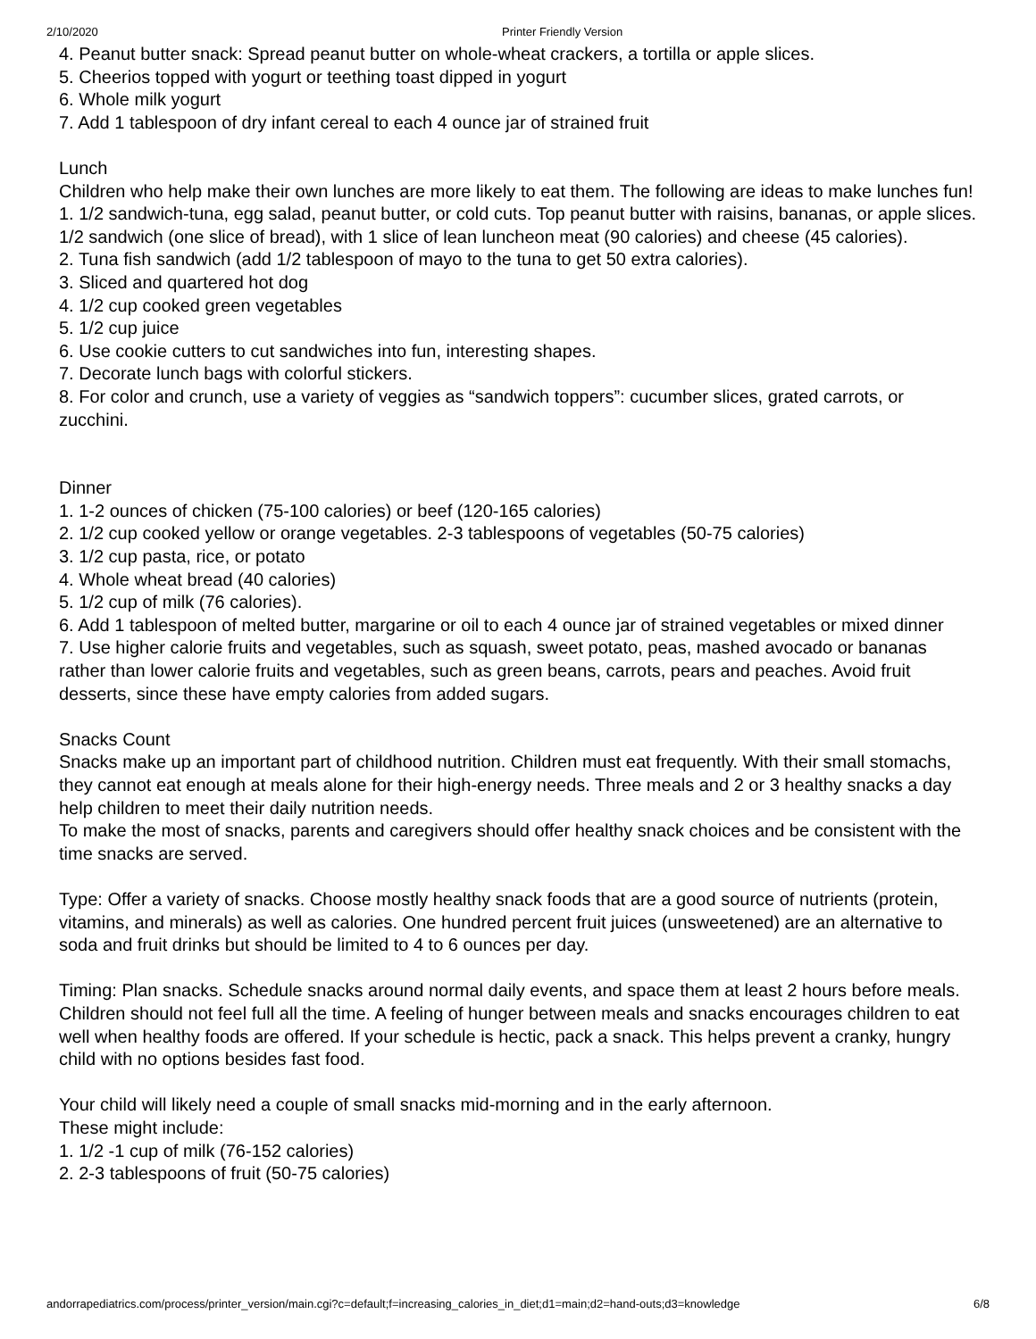2/10/2020 Printer Friendly Version
4. Peanut butter snack: Spread peanut butter on whole-wheat crackers, a tortilla or apple slices.
5. Cheerios topped with yogurt or teething toast dipped in yogurt
6. Whole milk yogurt
7. Add 1 tablespoon of dry infant cereal to each 4 ounce jar of strained fruit
Lunch
Children who help make their own lunches are more likely to eat them. The following are ideas to make lunches fun!
1. 1/2 sandwich-tuna, egg salad, peanut butter, or cold cuts. Top peanut butter with raisins, bananas, or apple slices. 1/2 sandwich (one slice of bread), with 1 slice of lean luncheon meat (90 calories) and cheese (45 calories).
2. Tuna fish sandwich (add 1/2 tablespoon of mayo to the tuna to get 50 extra calories).
3. Sliced and quartered hot dog
4. 1/2 cup cooked green vegetables
5. 1/2 cup juice
6. Use cookie cutters to cut sandwiches into fun, interesting shapes.
7. Decorate lunch bags with colorful stickers.
8. For color and crunch, use a variety of veggies as “sandwich toppers”: cucumber slices, grated carrots, or zucchini.
Dinner
1. 1-2 ounces of chicken (75-100 calories) or beef (120-165 calories)
2. 1/2 cup cooked yellow or orange vegetables. 2-3 tablespoons of vegetables (50-75 calories)
3. 1/2 cup pasta, rice, or potato
4. Whole wheat bread (40 calories)
5. 1/2 cup of milk (76 calories).
6. Add 1 tablespoon of melted butter, margarine or oil to each 4 ounce jar of strained vegetables or mixed dinner
7. Use higher calorie fruits and vegetables, such as squash, sweet potato, peas, mashed avocado or bananas rather than lower calorie fruits and vegetables, such as green beans, carrots, pears and peaches. Avoid fruit desserts, since these have empty calories from added sugars.
Snacks Count
Snacks make up an important part of childhood nutrition. Children must eat frequently. With their small stomachs, they cannot eat enough at meals alone for their high-energy needs. Three meals and 2 or 3 healthy snacks a day help children to meet their daily nutrition needs.
To make the most of snacks, parents and caregivers should offer healthy snack choices and be consistent with the time snacks are served.
Type: Offer a variety of snacks. Choose mostly healthy snack foods that are a good source of nutrients (protein, vitamins, and minerals) as well as calories. One hundred percent fruit juices (unsweetened) are an alternative to soda and fruit drinks but should be limited to 4 to 6 ounces per day.
Timing: Plan snacks. Schedule snacks around normal daily events, and space them at least 2 hours before meals. Children should not feel full all the time. A feeling of hunger between meals and snacks encourages children to eat well when healthy foods are offered. If your schedule is hectic, pack a snack. This helps prevent a cranky, hungry child with no options besides fast food.
Your child will likely need a couple of small snacks mid-morning and in the early afternoon.
These might include:
1. 1/2 -1 cup of milk (76-152 calories)
2. 2-3 tablespoons of fruit (50-75 calories)
andorrapediatrics.com/process/printer_version/main.cgi?c=default;f=increasing_calories_in_diet;d1=main;d2=hand-outs;d3=knowledge 6/8